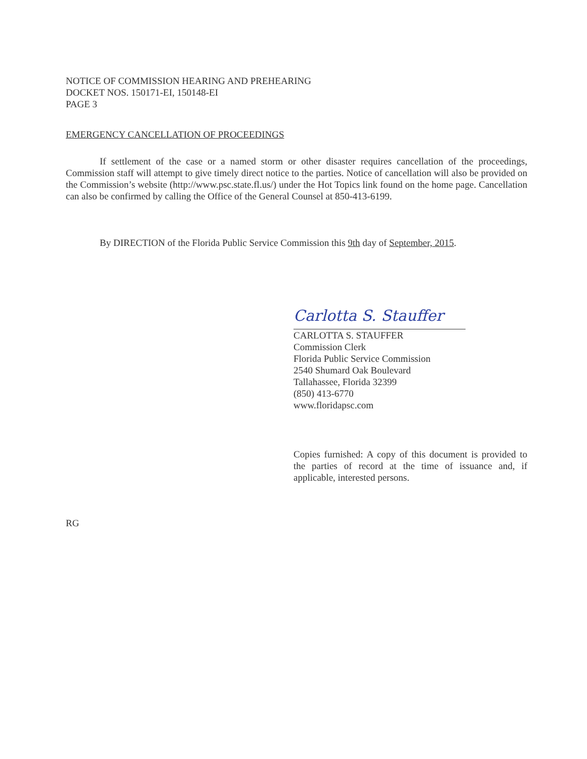NOTICE OF COMMISSION HEARING AND PREHEARING
DOCKET NOS. 150171-EI, 150148-EI
PAGE 3
EMERGENCY CANCELLATION OF PROCEEDINGS
If settlement of the case or a named storm or other disaster requires cancellation of the proceedings, Commission staff will attempt to give timely direct notice to the parties. Notice of cancellation will also be provided on the Commission’s website (http://www.psc.state.fl.us/) under the Hot Topics link found on the home page. Cancellation can also be confirmed by calling the Office of the General Counsel at 850-413-6199.
By DIRECTION of the Florida Public Service Commission this 9th day of September, 2015.
Carlotta S. Stauffer
CARLOTTA S. STAUFFER
Commission Clerk
Florida Public Service Commission
2540 Shumard Oak Boulevard
Tallahassee, Florida 32399
(850) 413-6770
www.floridapsc.com
Copies furnished: A copy of this document is provided to the parties of record at the time of issuance and, if applicable, interested persons.
RG